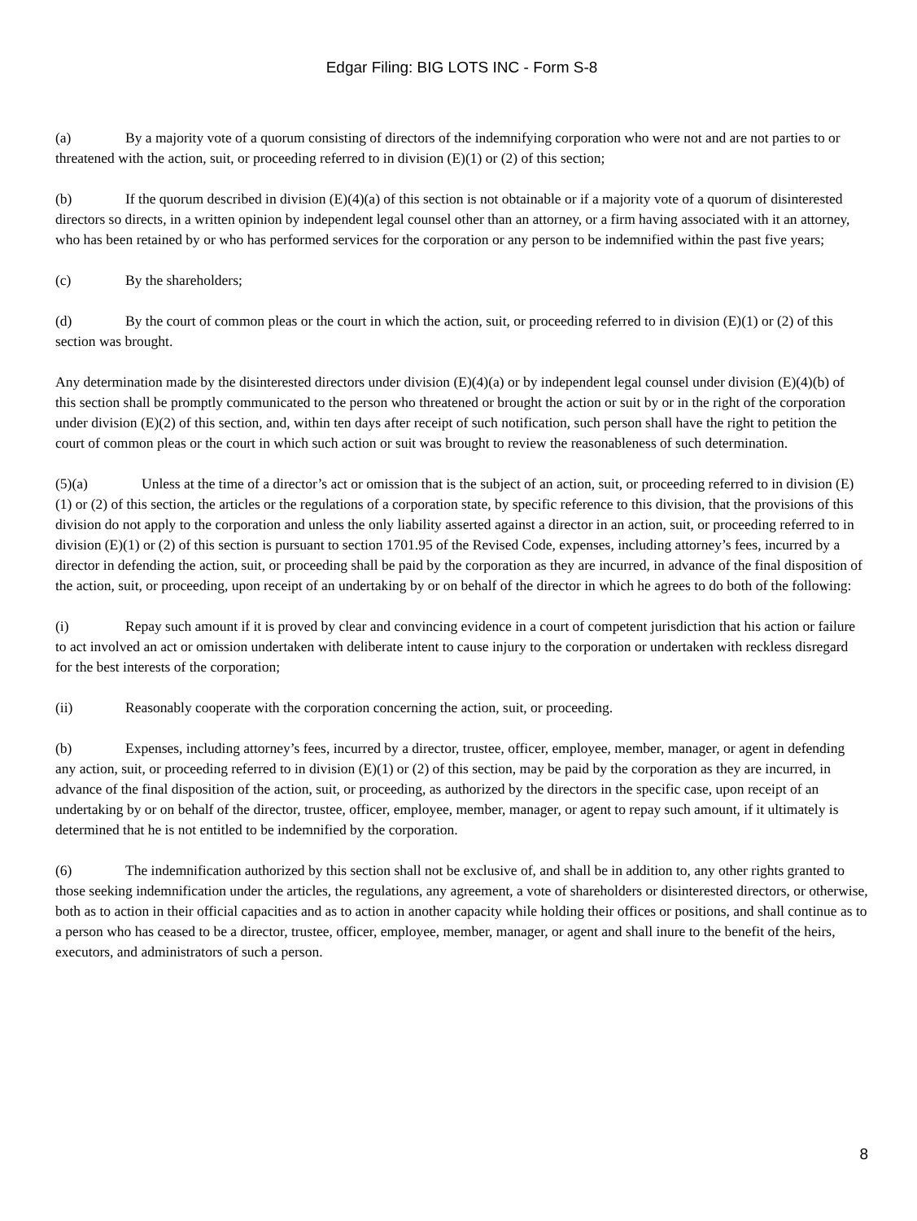Edgar Filing: BIG LOTS INC - Form S-8
(a) By a majority vote of a quorum consisting of directors of the indemnifying corporation who were not and are not parties to or threatened with the action, suit, or proceeding referred to in division (E)(1) or (2) of this section;
(b) If the quorum described in division (E)(4)(a) of this section is not obtainable or if a majority vote of a quorum of disinterested directors so directs, in a written opinion by independent legal counsel other than an attorney, or a firm having associated with it an attorney, who has been retained by or who has performed services for the corporation or any person to be indemnified within the past five years;
(c) By the shareholders;
(d) By the court of common pleas or the court in which the action, suit, or proceeding referred to in division (E)(1) or (2) of this section was brought.
Any determination made by the disinterested directors under division (E)(4)(a) or by independent legal counsel under division (E)(4)(b) of this section shall be promptly communicated to the person who threatened or brought the action or suit by or in the right of the corporation under division (E)(2) of this section, and, within ten days after receipt of such notification, such person shall have the right to petition the court of common pleas or the court in which such action or suit was brought to review the reasonableness of such determination.
(5)(a) Unless at the time of a director’s act or omission that is the subject of an action, suit, or proceeding referred to in division (E)(1) or (2) of this section, the articles or the regulations of a corporation state, by specific reference to this division, that the provisions of this division do not apply to the corporation and unless the only liability asserted against a director in an action, suit, or proceeding referred to in division (E)(1) or (2) of this section is pursuant to section 1701.95 of the Revised Code, expenses, including attorney’s fees, incurred by a director in defending the action, suit, or proceeding shall be paid by the corporation as they are incurred, in advance of the final disposition of the action, suit, or proceeding, upon receipt of an undertaking by or on behalf of the director in which he agrees to do both of the following:
(i) Repay such amount if it is proved by clear and convincing evidence in a court of competent jurisdiction that his action or failure to act involved an act or omission undertaken with deliberate intent to cause injury to the corporation or undertaken with reckless disregard for the best interests of the corporation;
(ii) Reasonably cooperate with the corporation concerning the action, suit, or proceeding.
(b) Expenses, including attorney’s fees, incurred by a director, trustee, officer, employee, member, manager, or agent in defending any action, suit, or proceeding referred to in division (E)(1) or (2) of this section, may be paid by the corporation as they are incurred, in advance of the final disposition of the action, suit, or proceeding, as authorized by the directors in the specific case, upon receipt of an undertaking by or on behalf of the director, trustee, officer, employee, member, manager, or agent to repay such amount, if it ultimately is determined that he is not entitled to be indemnified by the corporation.
(6) The indemnification authorized by this section shall not be exclusive of, and shall be in addition to, any other rights granted to those seeking indemnification under the articles, the regulations, any agreement, a vote of shareholders or disinterested directors, or otherwise, both as to action in their official capacities and as to action in another capacity while holding their offices or positions, and shall continue as to a person who has ceased to be a director, trustee, officer, employee, member, manager, or agent and shall inure to the benefit of the heirs, executors, and administrators of such a person.
8